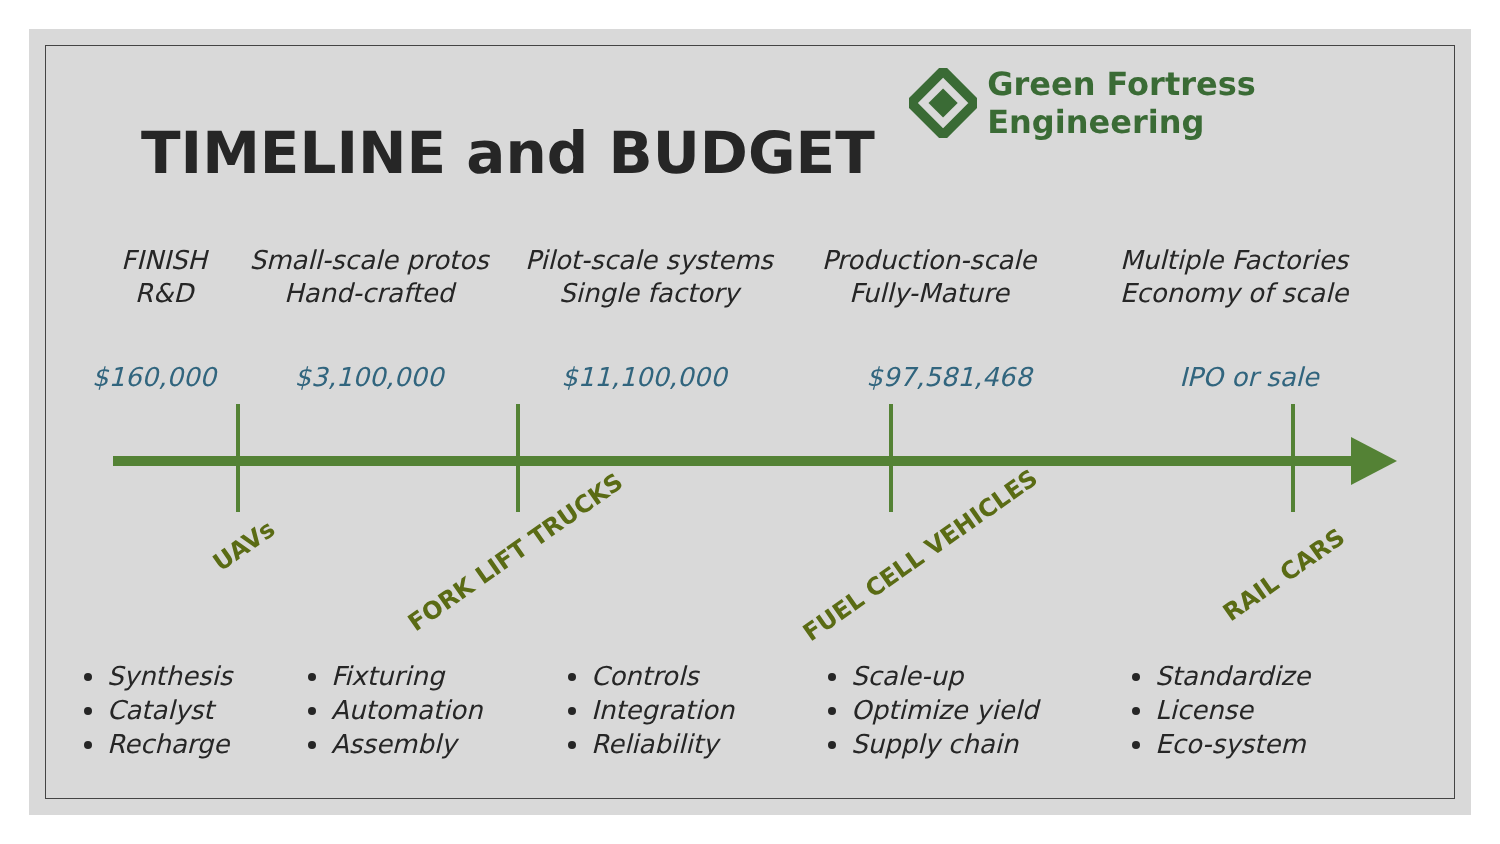Green Fortress Engineering
TIMELINE and BUDGET
FINISH
R&D
Small-scale protos
Hand-crafted
Pilot-scale systems
Single factory
Production-scale
Fully-Mature
Multiple Factories
Economy of scale
$160,000 $3,100,000 $11,100,000 $97,581,468 IPO or sale
UAVs
FORK LIFT TRUCKS FUEL CELL VEHICLES
RAIL CARS
Synthesis
Catalyst
Recharge
Fixturing
Automation
Assembly
Controls
Integration
Reliability
Scale-up
Optimize yield
Supply chain
Standardize
License
Eco-system